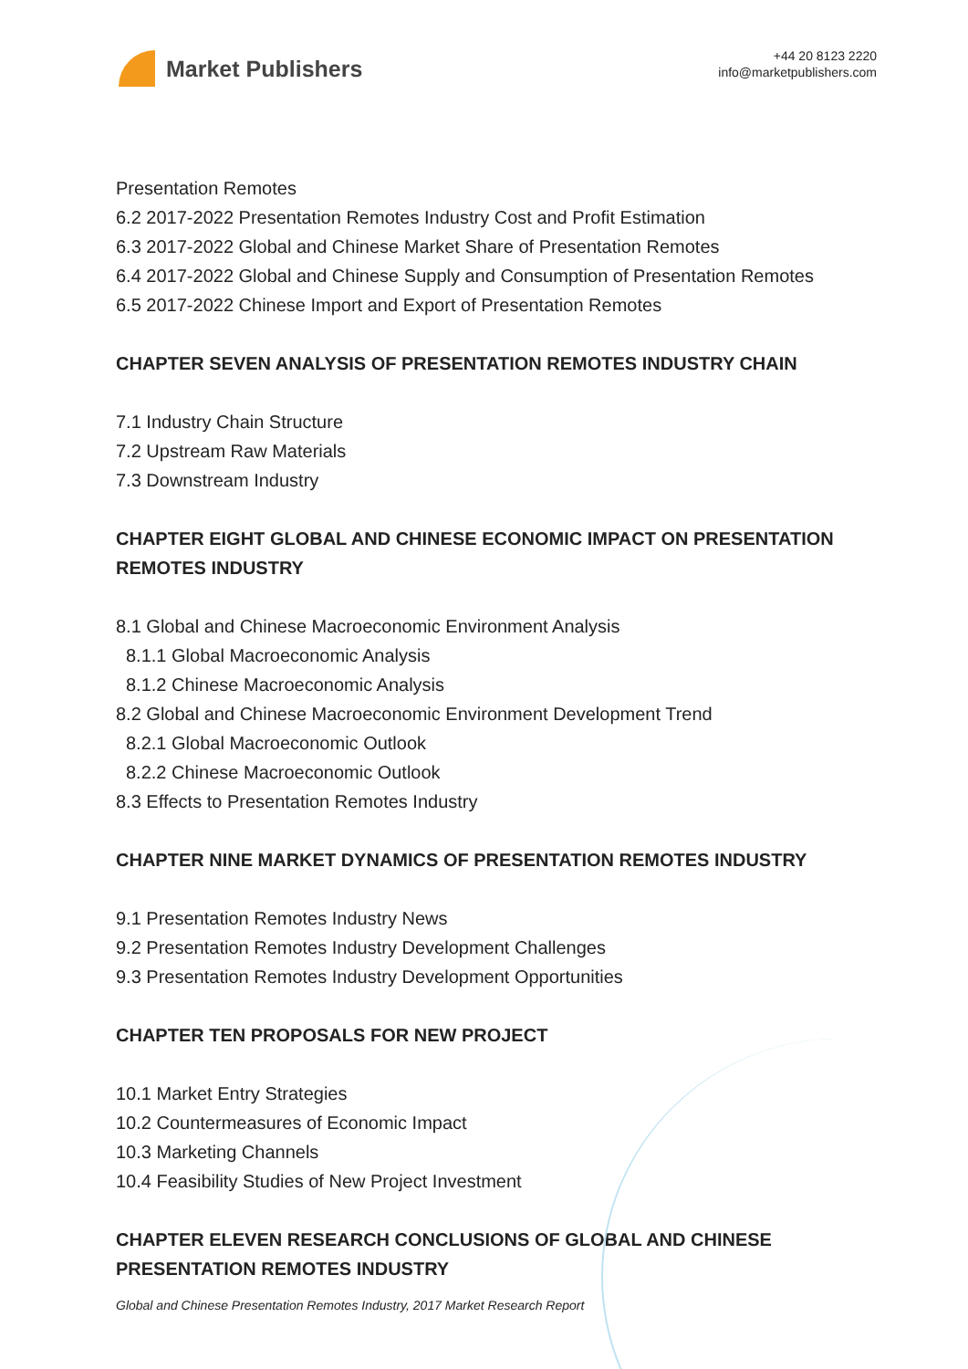Market Publishers
+44 20 8123 2220
info@marketpublishers.com
Presentation Remotes
6.2 2017-2022 Presentation Remotes Industry Cost and Profit Estimation
6.3 2017-2022 Global and Chinese Market Share of Presentation Remotes
6.4 2017-2022 Global and Chinese Supply and Consumption of Presentation Remotes
6.5 2017-2022 Chinese Import and Export of Presentation Remotes
CHAPTER SEVEN ANALYSIS OF PRESENTATION REMOTES INDUSTRY CHAIN
7.1 Industry Chain Structure
7.2 Upstream Raw Materials
7.3 Downstream Industry
CHAPTER EIGHT GLOBAL AND CHINESE ECONOMIC IMPACT ON PRESENTATION REMOTES INDUSTRY
8.1 Global and Chinese Macroeconomic Environment Analysis
8.1.1 Global Macroeconomic Analysis
8.1.2 Chinese Macroeconomic Analysis
8.2 Global and Chinese Macroeconomic Environment Development Trend
8.2.1 Global Macroeconomic Outlook
8.2.2 Chinese Macroeconomic Outlook
8.3 Effects to Presentation Remotes Industry
CHAPTER NINE MARKET DYNAMICS OF PRESENTATION REMOTES INDUSTRY
9.1 Presentation Remotes Industry News
9.2 Presentation Remotes Industry Development Challenges
9.3 Presentation Remotes Industry Development Opportunities
CHAPTER TEN PROPOSALS FOR NEW PROJECT
10.1 Market Entry Strategies
10.2 Countermeasures of Economic Impact
10.3 Marketing Channels
10.4 Feasibility Studies of New Project Investment
CHAPTER ELEVEN RESEARCH CONCLUSIONS OF GLOBAL AND CHINESE PRESENTATION REMOTES INDUSTRY
Global and Chinese Presentation Remotes Industry, 2017 Market Research Report